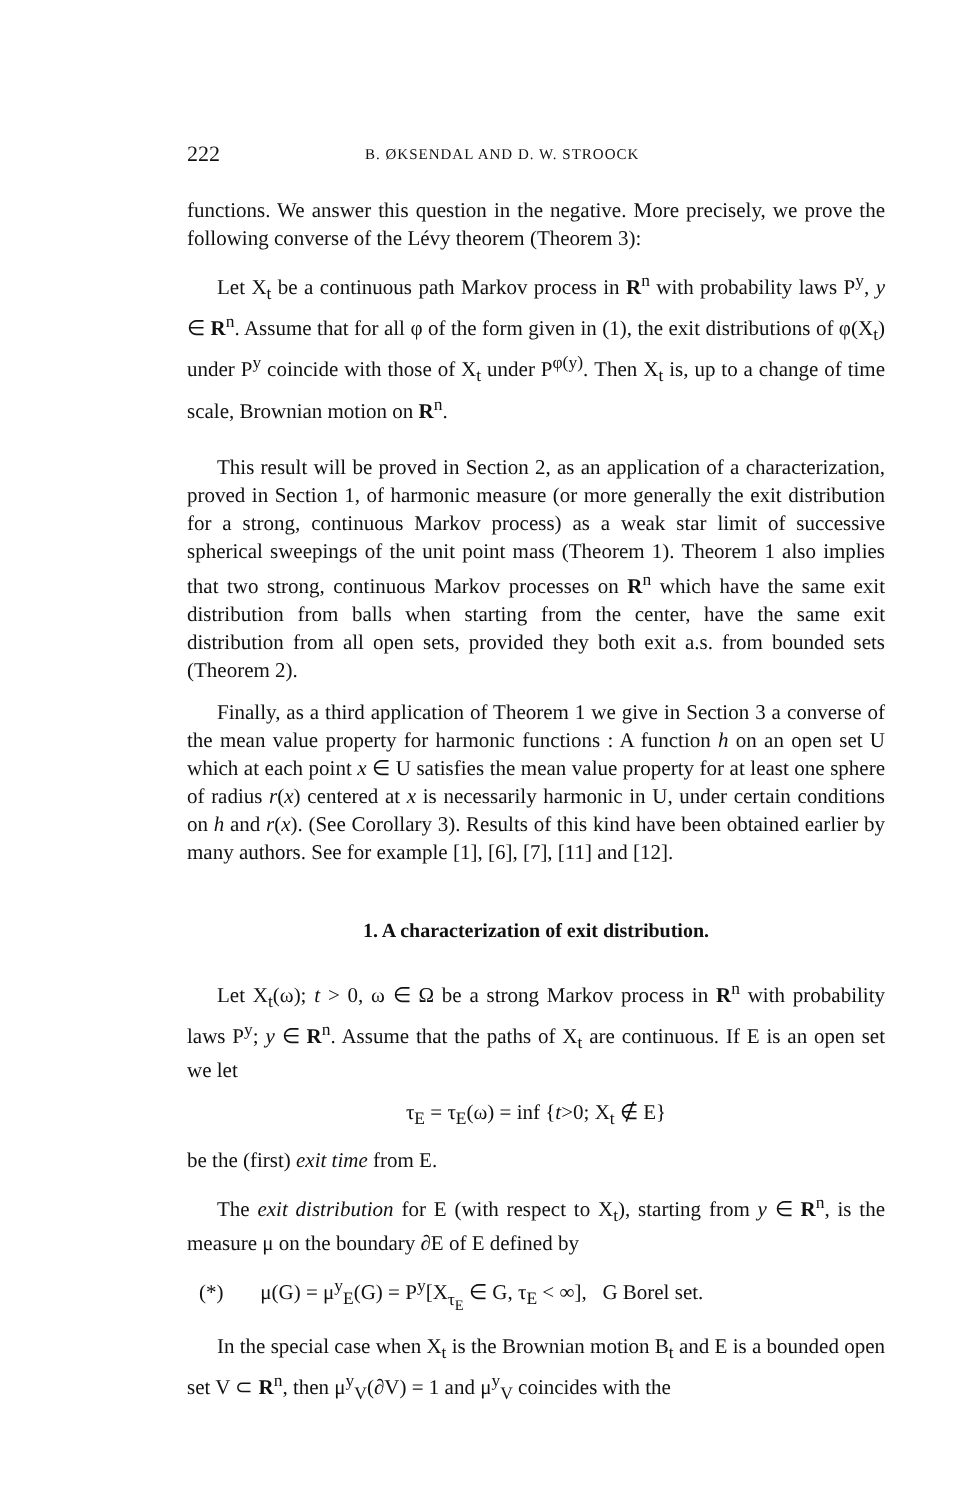222 B. ØKSENDAL AND D. W. STROOCK
functions. We answer this question in the negative. More precisely, we prove the following converse of the Lévy theorem (Theorem 3):
Let X<sub>t</sub> be a continuous path Markov process in R<sup>n</sup> with probability laws P<sup>y</sup>, y ∈ R<sup>n</sup>. Assume that for all φ of the form given in (1), the exit distributions of φ(X<sub>t</sub>) under P<sup>y</sup> coincide with those of X<sub>t</sub> under P<sup>φ(y)</sup>. Then X<sub>t</sub> is, up to a change of time scale, Brownian motion on R<sup>n</sup>.
This result will be proved in Section 2, as an application of a characterization, proved in Section 1, of harmonic measure (or more generally the exit distribution for a strong, continuous Markov process) as a weak star limit of successive spherical sweepings of the unit point mass (Theorem 1). Theorem 1 also implies that two strong, continuous Markov processes on R<sup>n</sup> which have the same exit distribution from balls when starting from the center, have the same exit distribution from all open sets, provided they both exit a.s. from bounded sets (Theorem 2).
Finally, as a third application of Theorem 1 we give in Section 3 a converse of the mean value property for harmonic functions : A function h on an open set U which at each point x ∈ U satisfies the mean value property for at least one sphere of radius r(x) centered at x is necessarily harmonic in U, under certain conditions on h and r(x). (See Corollary 3). Results of this kind have been obtained earlier by many authors. See for example [1], [6], [7], [11] and [12].
1. A characterization of exit distribution.
Let X<sub>t</sub>(ω); t > 0, ω ∈ Ω be a strong Markov process in R<sup>n</sup> with probability laws P<sup>y</sup>; y ∈ R<sup>n</sup>. Assume that the paths of X<sub>t</sub> are continuous. If E is an open set we let
τ<sub>E</sub> = τ<sub>E</sub>(ω) = inf {t>0; X<sub>t</sub> ∉ E}
be the (first) exit time from E.
The exit distribution for E (with respect to X<sub>t</sub>), starting from y ∈ R<sup>n</sup>, is the measure μ on the boundary ∂E of E defined by
(*) μ(G) = μ<sup>y</sup><sub>E</sub>(G) = P<sup>y</sup>[X<sub>τ<sub>E</sub></sub> ∈ G, τ<sub>E</sub> < ∞], G Borel set.
In the special case when X<sub>t</sub> is the Brownian motion B<sub>t</sub> and E is a bounded open set V ⊂ R<sup>n</sup>, then μ<sup>y</sup><sub>V</sub>(∂V) = 1 and μ<sup>y</sup><sub>V</sub> coincides with the